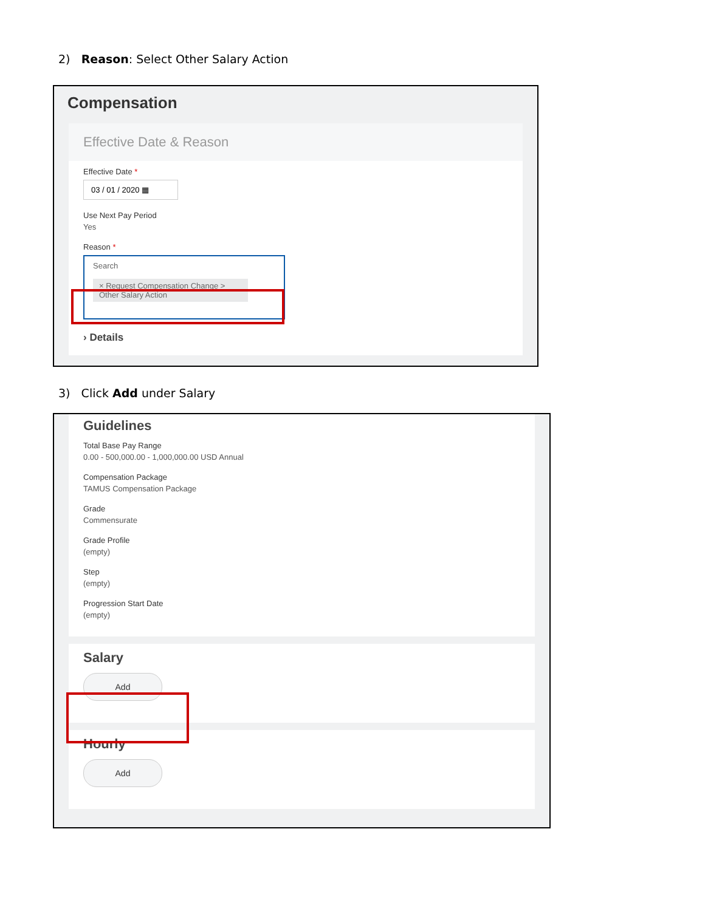2) Reason: Select Other Salary Action
Compensation
Effective Date & Reason
Effective Date *
03 / 01 / 2020 ▦
Use Next Pay Period
Yes
Reason *
Search
× Request Compensation Change > Other Salary Action
› Details
3) Click Add under Salary
Guidelines
Total Base Pay Range
0.00 - 500,000.00 - 1,000,000.00 USD Annual
Compensation Package
TAMUS Compensation Package
Grade
Commensurate
Grade Profile
(empty)
Step
(empty)
Progression Start Date
(empty)
Salary
Add
Hourly
Add